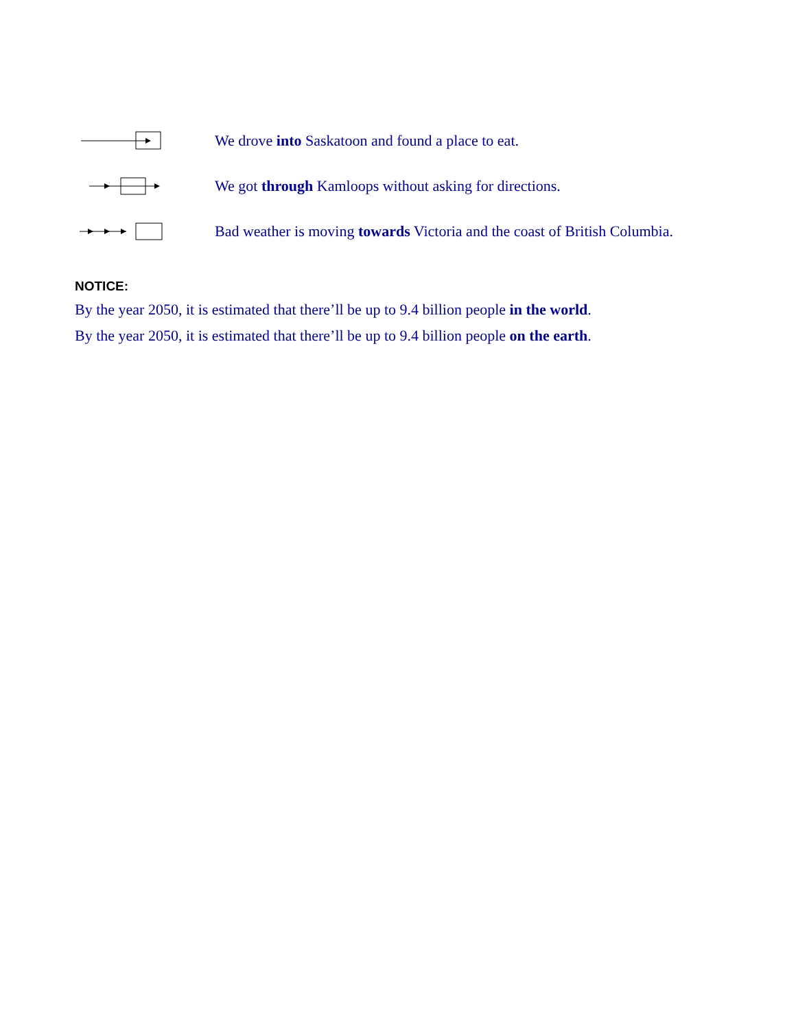We drove into Saskatoon and found a place to eat.
We got through Kamloops without asking for directions.
Bad weather is moving towards Victoria and the coast of British Columbia.
NOTICE:
By the year 2050, it is estimated that there’ll be up to 9.4 billion people in the world.
By the year 2050, it is estimated that there’ll be up to 9.4 billion people on the earth.